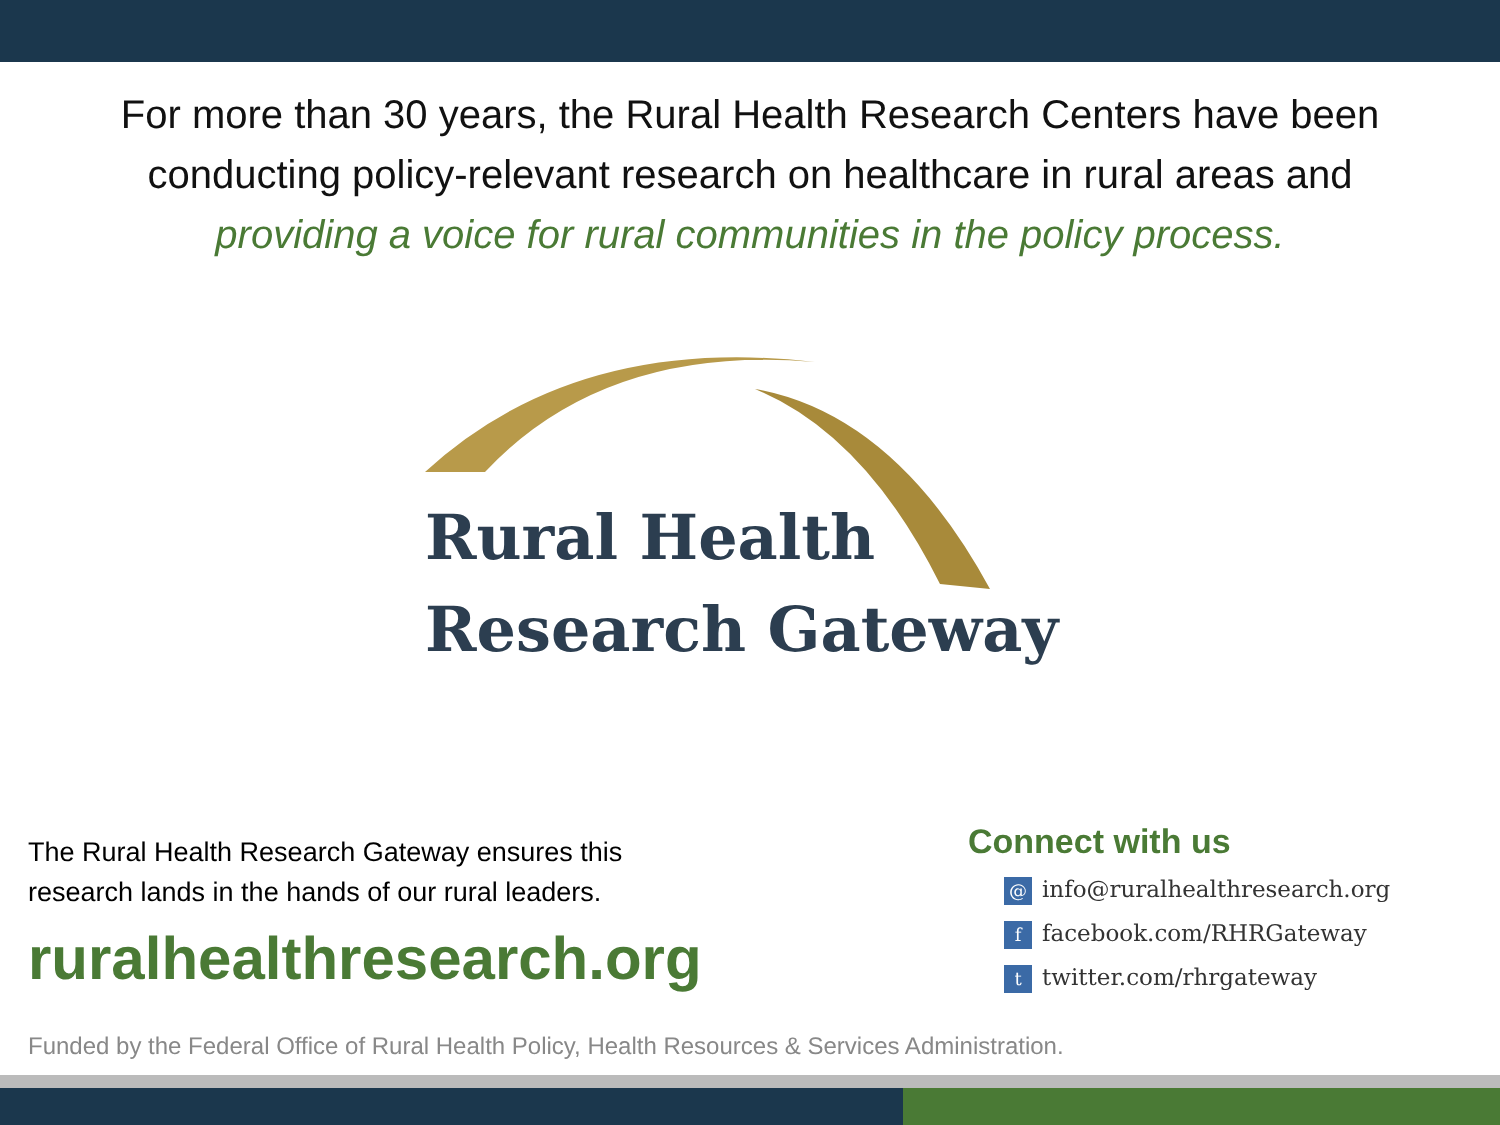For more than 30 years, the Rural Health Research Centers have been
conducting policy-relevant research on healthcare in rural areas and
providing a voice for rural communities in the policy process.
Rural Health
Research Gateway
The Rural Health Research Gateway ensures this
research lands in the hands of our rural leaders.
ruralhealthresearch.org
Connect with us
@ info@ruralhealthresearch.org
ffacebook.com/RHRGateway
ttwitter.com/rhrgateway
Funded by the Federal Office of Rural Health Policy, Health Resources & Services Administration.